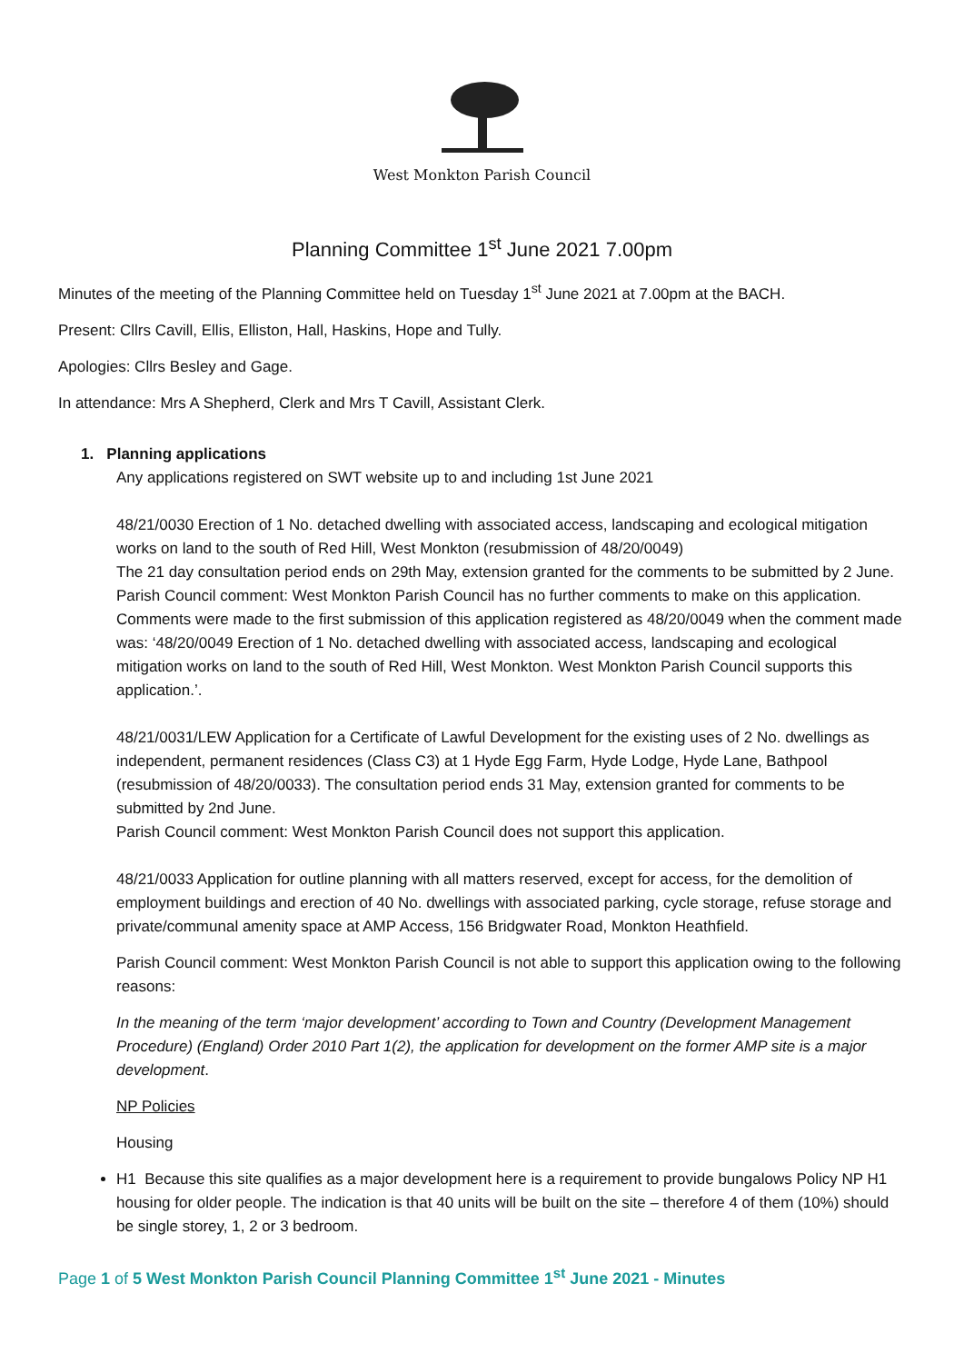West Monkton Parish Council
Planning Committee 1<sup>st</sup> June 2021 7.00pm
Minutes of the meeting of the Planning Committee held on Tuesday 1<sup>st</sup> June 2021 at 7.00pm at the BACH.
Present: Cllrs Cavill, Ellis, Elliston, Hall, Haskins, Hope and Tully.
Apologies: Cllrs Besley and Gage.
In attendance: Mrs A Shepherd, Clerk and Mrs T Cavill, Assistant Clerk.
1. Planning applications
Any applications registered on SWT website up to and including 1st June 2021
48/21/0030 Erection of 1 No. detached dwelling with associated access, landscaping and ecological mitigation works on land to the south of Red Hill, West Monkton (resubmission of 48/20/0049)
The 21 day consultation period ends on 29th May, extension granted for the comments to be submitted by 2 June.
Parish Council comment: West Monkton Parish Council has no further comments to make on this application. Comments were made to the first submission of this application registered as 48/20/0049 when the comment made was: ‘48/20/0049 Erection of 1 No. detached dwelling with associated access, landscaping and ecological mitigation works on land to the south of Red Hill, West Monkton. West Monkton Parish Council supports this application.’.
48/21/0031/LEW Application for a Certificate of Lawful Development for the existing uses of 2 No. dwellings as independent, permanent residences (Class C3) at 1 Hyde Egg Farm, Hyde Lodge, Hyde Lane, Bathpool (resubmission of 48/20/0033). The consultation period ends 31 May, extension granted for comments to be submitted by 2nd June.
Parish Council comment: West Monkton Parish Council does not support this application.
48/21/0033 Application for outline planning with all matters reserved, except for access, for the demolition of employment buildings and erection of 40 No. dwellings with associated parking, cycle storage, refuse storage and private/communal amenity space at AMP Access, 156 Bridgwater Road, Monkton Heathfield.
Parish Council comment: West Monkton Parish Council is not able to support this application owing to the following reasons:
In the meaning of the term ‘major development’ according to Town and Country (Development Management Procedure) (England) Order 2010 Part 1(2), the application for development on the former AMP site is a major development.
NP Policies
Housing
H1 Because this site qualifies as a major development here is a requirement to provide bungalows Policy NP H1 housing for older people. The indication is that 40 units will be built on the site – therefore 4 of them (10%) should be single storey, 1, 2 or 3 bedroom.
Page 1 of 5 West Monkton Parish Council Planning Committee 1<sup>st</sup> June 2021 - Minutes